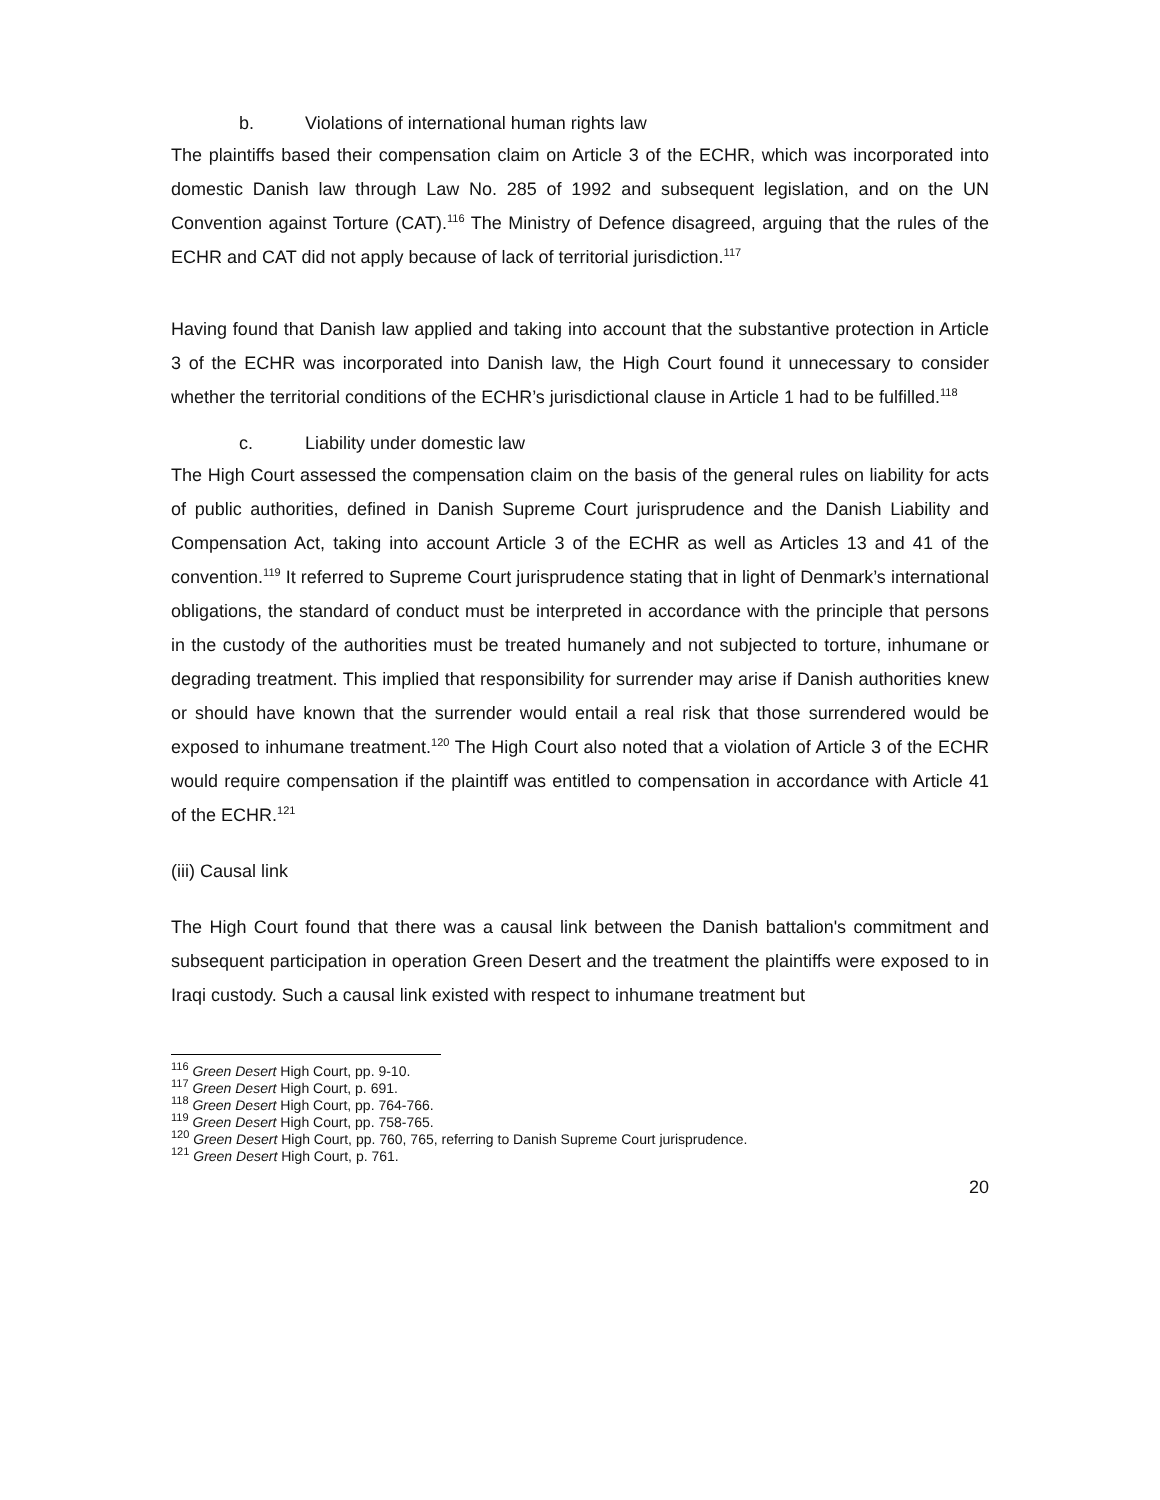b. Violations of international human rights law
The plaintiffs based their compensation claim on Article 3 of the ECHR, which was incorporated into domestic Danish law through Law No. 285 of 1992 and subsequent legislation, and on the UN Convention against Torture (CAT).<sup>116</sup> The Ministry of Defence disagreed, arguing that the rules of the ECHR and CAT did not apply because of lack of territorial jurisdiction.<sup>117</sup>
Having found that Danish law applied and taking into account that the substantive protection in Article 3 of the ECHR was incorporated into Danish law, the High Court found it unnecessary to consider whether the territorial conditions of the ECHR’s jurisdictional clause in Article 1 had to be fulfilled.<sup>118</sup>
c. Liability under domestic law
The High Court assessed the compensation claim on the basis of the general rules on liability for acts of public authorities, defined in Danish Supreme Court jurisprudence and the Danish Liability and Compensation Act, taking into account Article 3 of the ECHR as well as Articles 13 and 41 of the convention.<sup>119</sup> It referred to Supreme Court jurisprudence stating that in light of Denmark’s international obligations, the standard of conduct must be interpreted in accordance with the principle that persons in the custody of the authorities must be treated humanely and not subjected to torture, inhumane or degrading treatment. This implied that responsibility for surrender may arise if Danish authorities knew or should have known that the surrender would entail a real risk that those surrendered would be exposed to inhumane treatment.<sup>120</sup> The High Court also noted that a violation of Article 3 of the ECHR would require compensation if the plaintiff was entitled to compensation in accordance with Article 41 of the ECHR.<sup>121</sup>
(iii) Causal link
The High Court found that there was a causal link between the Danish battalion's commitment and subsequent participation in operation Green Desert and the treatment the plaintiffs were exposed to in Iraqi custody. Such a causal link existed with respect to inhumane treatment but
<sup>116</sup> Green Desert High Court, pp. 9-10.
<sup>117</sup> Green Desert High Court, p. 691.
<sup>118</sup> Green Desert High Court, pp. 764-766.
<sup>119</sup> Green Desert High Court, pp. 758-765.
<sup>120</sup> Green Desert High Court, pp. 760, 765, referring to Danish Supreme Court jurisprudence.
<sup>121</sup> Green Desert High Court, p. 761.
20